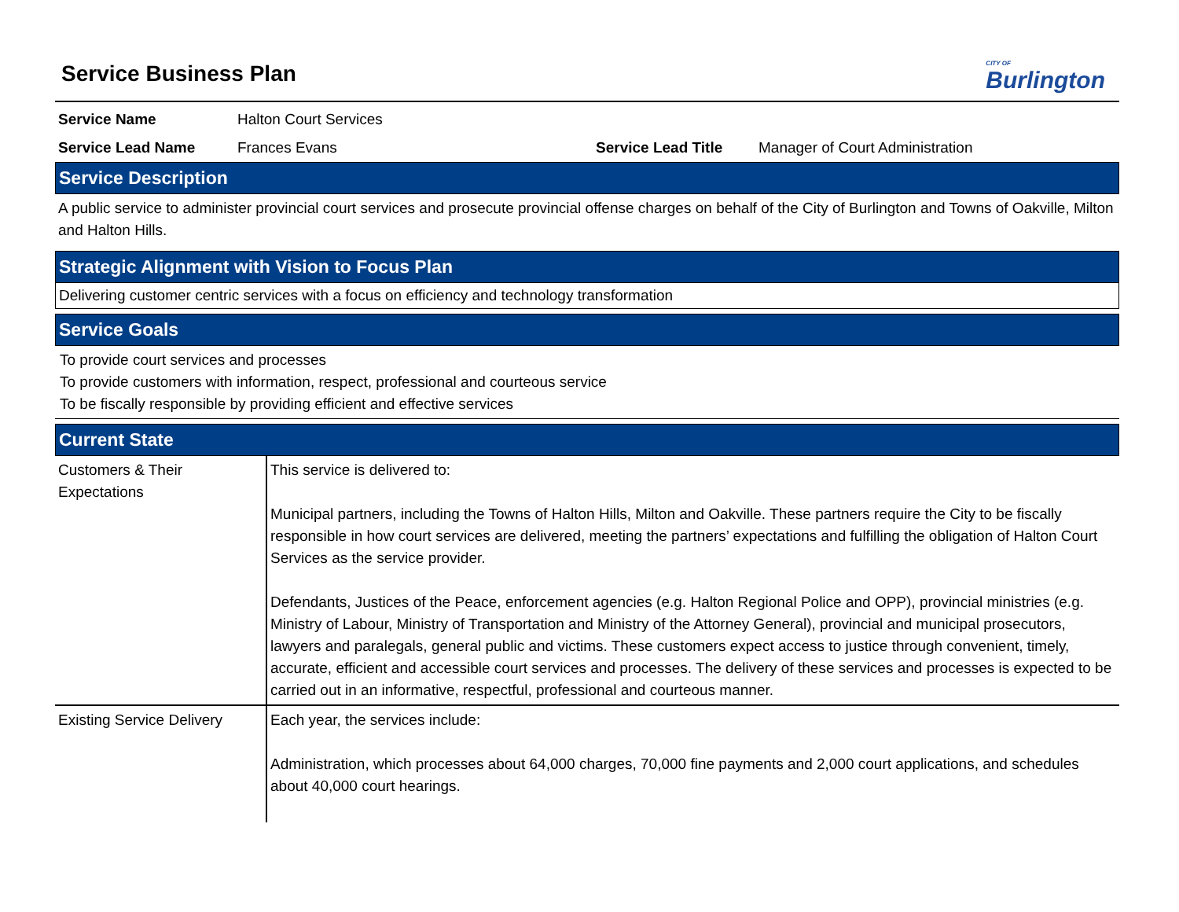CITY OF
Burlington
Service Business Plan
Service Name Halton Court Services
Service Lead Name Frances Evans Service Lead Title Manager of Court Administration
Service Description
A public service to administer provincial court services and prosecute provincial offense charges on behalf of the City of Burlington and Towns of Oakville, Milton and Halton Hills.
Strategic Alignment with Vision to Focus Plan
Delivering customer centric services with a focus on efficiency and technology transformation
Service Goals
To provide court services and processes
To provide customers with information, respect, professional and courteous service
To be fiscally responsible by providing efficient and effective services
Current State
| Customers & Their Expectations | This service is delivered to: Municipal partners, including the Towns of Halton Hills, Milton and Oakville. These partners require the City to be fiscally responsible in how court services are delivered, meeting the partners’ expectations and fulfilling the obligation of Halton Court Services as the service provider. Defendants, Justices of the Peace, enforcement agencies (e.g. Halton Regional Police and OPP), provincial ministries (e.g. Ministry of Labour, Ministry of Transportation and Ministry of the Attorney General), provincial and municipal prosecutors, lawyers and paralegals, general public and victims. These customers expect access to justice through convenient, timely, accurate, efficient and accessible court services and processes. The delivery of these services and processes is expected to be carried out in an informative, respectful, professional and courteous manner. |
| Existing Service Delivery | Each year, the services include: Administration, which processes about 64,000 charges, 70,000 fine payments and 2,000 court applications, and schedules about 40,000 court hearings. |